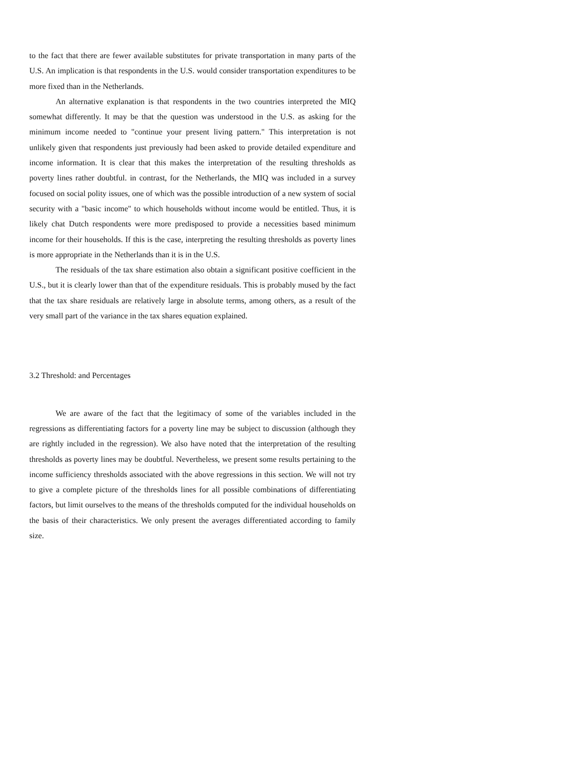to the fact that there are fewer available substitutes for private transportation in many parts of the U.S. An implication is that respondents in the U.S. would consider transportation expenditures to be more fixed than in the Netherlands.
An alternative explanation is that respondents in the two countries interpreted the MIQ somewhat differently. It may be that the question was understood in the U.S. as asking for the minimum income needed to "continue your present living pattern." This interpretation is not unlikely given that respondents just previously had been asked to provide detailed expenditure and income information. It is clear that this makes the interpretation of the resulting thresholds as poverty lines rather doubtful. in contrast, for the Netherlands, the MIQ was included in a survey focused on social polity issues, one of which was the possible introduction of a new system of social security with a "basic income" to which households without income would be entitled. Thus, it is likely chat Dutch respondents were more predisposed to provide a necessities based minimum income for their households. If this is the case, interpreting the resulting thresholds as poverty lines is more appropriate in the Netherlands than it is in the U.S.
The residuals of the tax share estimation also obtain a significant positive coefficient in the U.S., but it is clearly lower than that of the expenditure residuals. This is probably mused by the fact that the tax share residuals are relatively large in absolute terms, among others, as a result of the very small part of the variance in the tax shares equation explained.
3.2 Threshold: and Percentages
We are aware of the fact that the legitimacy of some of the variables included in the regressions as differentiating factors for a poverty line may be subject to discussion (although they are rightly included in the regression). We also have noted that the interpretation of the resulting thresholds as poverty lines may be doubtful. Nevertheless, we present some results pertaining to the income sufficiency thresholds associated with the above regressions in this section. We will not try to give a complete picture of the thresholds lines for all possible combinations of differentiating factors, but limit ourselves to the means of the thresholds computed for the individual households on the basis of their characteristics. We only present the averages differentiated according to family size.